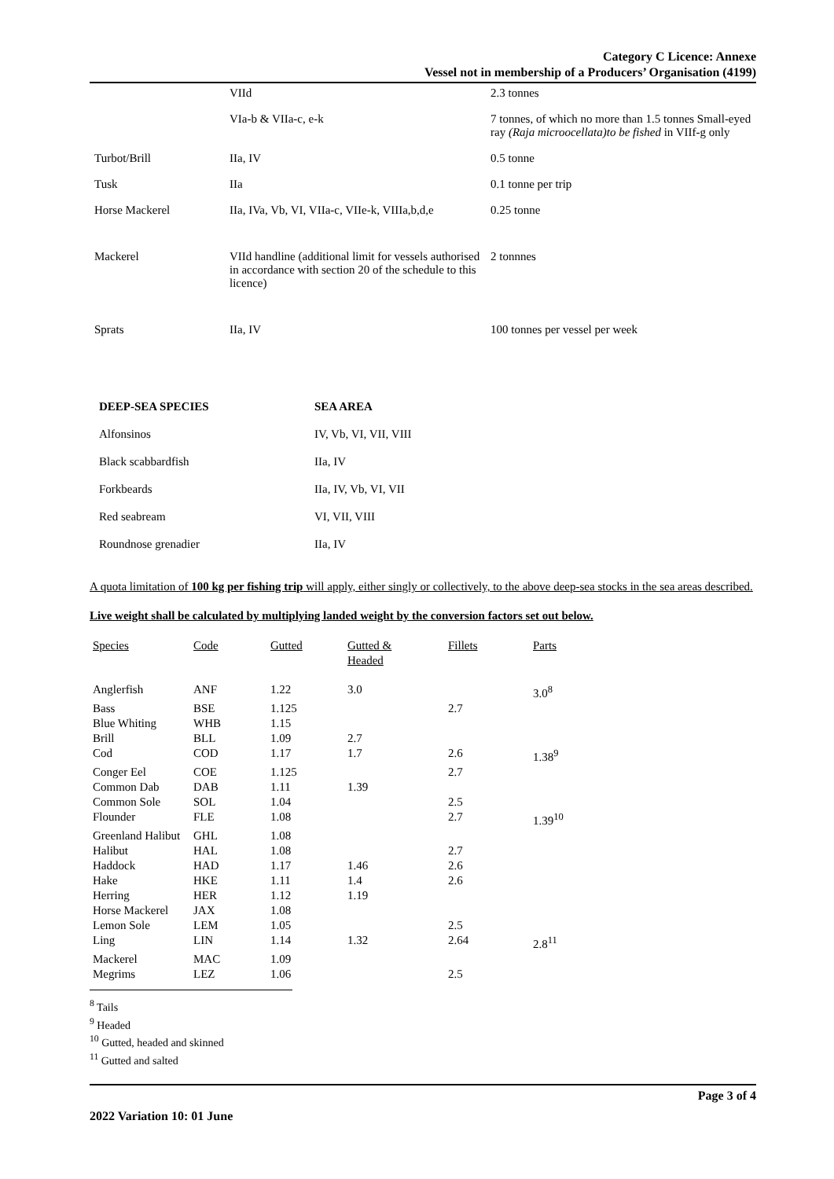Category C Licence: Annexe
Vessel not in membership of a Producers’ Organisation (4199)
| | VIId | 2.3 tonnes |
| | VIa-b & VIIa-c, e-k | 7 tonnes, of which no more than 1.5 tonnes Small-eyed ray (Raja microocellata)to be fished in VIIf-g only |
| Turbot/Brill | IIa, IV | 0.5 tonne |
| Tusk | IIa | 0.1 tonne per trip |
| Horse Mackerel | IIa, IVa, Vb, VI, VIIa-c, VIIe-k, VIIIa,b,d,e | 0.25 tonne |
| Mackerel | VIId handline (additional limit for vessels authorised in accordance with section 20 of the schedule to this licence) | 2 tonnnes |
| Sprats | IIa, IV | 100 tonnes per vessel per week |
| DEEP-SEA SPECIES | SEA AREA |
| --- | --- |
| Alfonsinos | IV, Vb, VI, VII, VIII |
| Black scabbardfish | IIa, IV |
| Forkbeards | IIa, IV, Vb, VI, VII |
| Red seabream | VI, VII, VIII |
| Roundnose grenadier | IIa, IV |
A quota limitation of 100 kg per fishing trip will apply, either singly or collectively, to the above deep-sea stocks in the sea areas described.
Live weight shall be calculated by multiplying landed weight by the conversion factors set out below.
| Species | Code | Gutted | Gutted & Headed | Fillets | Parts |
| --- | --- | --- | --- | --- | --- |
| Anglerfish | ANF | 1.22 | 3.0 | | 3.0<sup>8</sup> |
| Bass | BSE | 1.125 | | 2.7 | |
| Blue Whiting | WHB | 1.15 | | | |
| Brill | BLL | 1.09 | 2.7 | | |
| Cod | COD | 1.17 | 1.7 | 2.6 | 1.38<sup>9</sup> |
| Conger Eel | COE | 1.125 | | 2.7 | |
| Common Dab | DAB | 1.11 | 1.39 | | |
| Common Sole | SOL | 1.04 | | 2.5 | |
| Flounder | FLE | 1.08 | | 2.7 | 1.39<sup>10</sup> |
| Greenland Halibut | GHL | 1.08 | | | |
| Halibut | HAL | 1.08 | | 2.7 | |
| Haddock | HAD | 1.17 | 1.46 | 2.6 | |
| Hake | HKE | 1.11 | 1.4 | 2.6 | |
| Herring | HER | 1.12 | 1.19 | | |
| Horse Mackerel | JAX | 1.08 | | | |
| Lemon Sole | LEM | 1.05 | | 2.5 | |
| Ling | LIN | 1.14 | 1.32 | 2.64 | 2.8<sup>11</sup> |
| Mackerel | MAC | 1.09 | | | |
| Megrims | LEZ | 1.06 | | 2.5 | |
<sup>8</sup> Tails
<sup>9</sup> Headed
<sup>10</sup> Gutted, headed and skinned
<sup>11</sup> Gutted and salted
Page 3 of 4
2022 Variation 10: 01 June